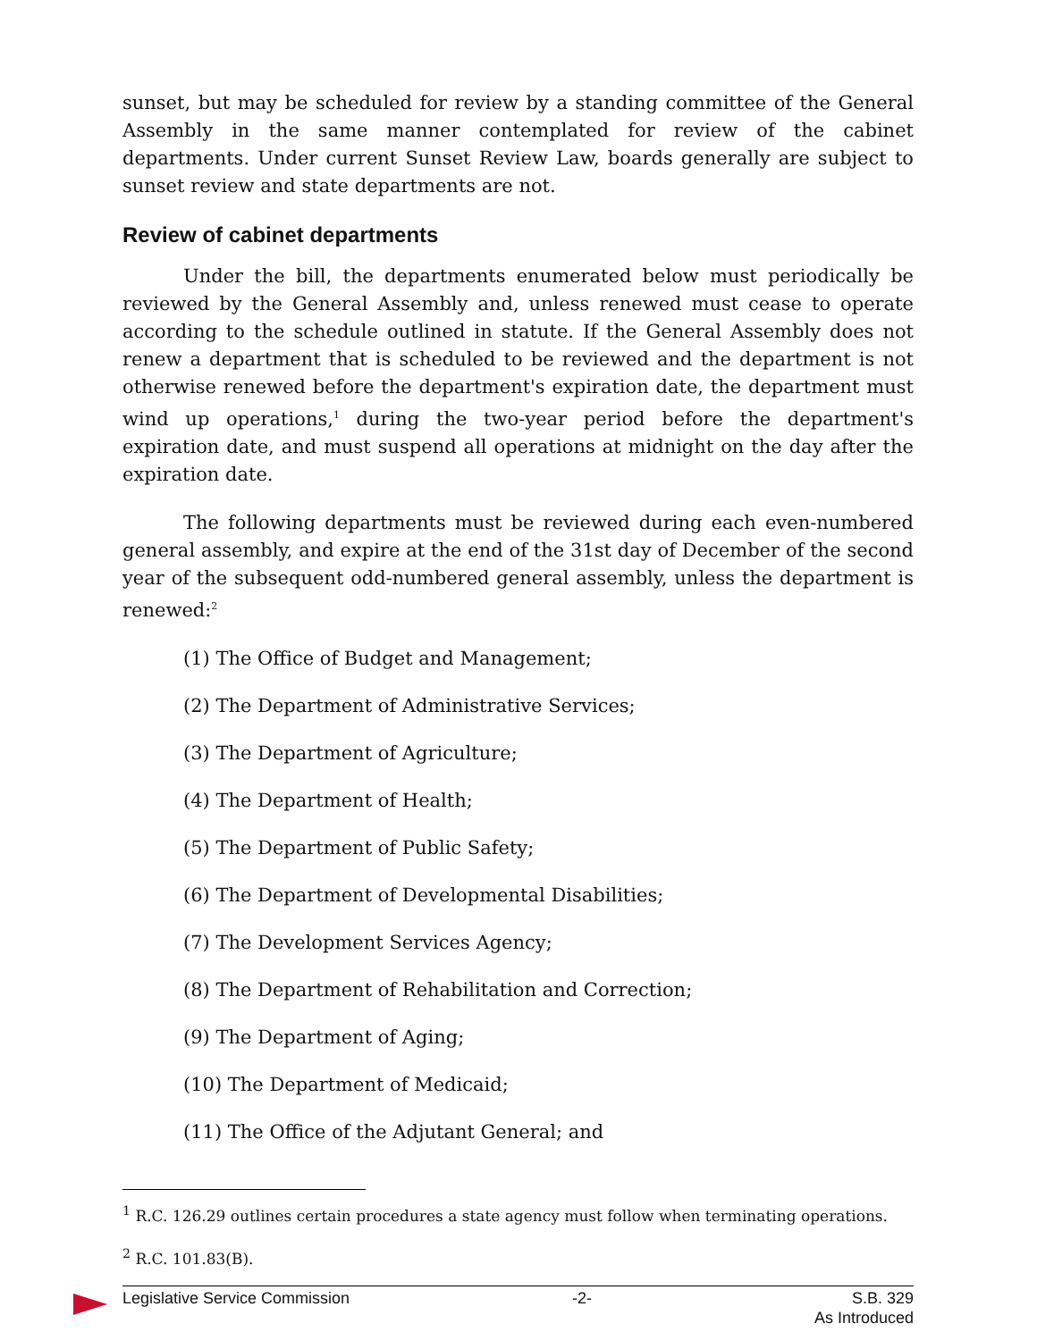sunset, but may be scheduled for review by a standing committee of the General Assembly in the same manner contemplated for review of the cabinet departments. Under current Sunset Review Law, boards generally are subject to sunset review and state departments are not.
Review of cabinet departments
Under the bill, the departments enumerated below must periodically be reviewed by the General Assembly and, unless renewed must cease to operate according to the schedule outlined in statute. If the General Assembly does not renew a department that is scheduled to be reviewed and the department is not otherwise renewed before the department's expiration date, the department must wind up operations,<sup>1</sup> during the two-year period before the department's expiration date, and must suspend all operations at midnight on the day after the expiration date.
The following departments must be reviewed during each even-numbered general assembly, and expire at the end of the 31st day of December of the second year of the subsequent odd-numbered general assembly, unless the department is renewed:<sup>2</sup>
(1) The Office of Budget and Management;
(2) The Department of Administrative Services;
(3) The Department of Agriculture;
(4) The Department of Health;
(5) The Department of Public Safety;
(6) The Department of Developmental Disabilities;
(7) The Development Services Agency;
(8) The Department of Rehabilitation and Correction;
(9) The Department of Aging;
(10) The Department of Medicaid;
(11) The Office of the Adjutant General; and
<sup>1</sup> R.C. 126.29 outlines certain procedures a state agency must follow when terminating operations.
<sup>2</sup> R.C. 101.83(B).
Legislative Service Commission -2- S.B. 329
As Introduced